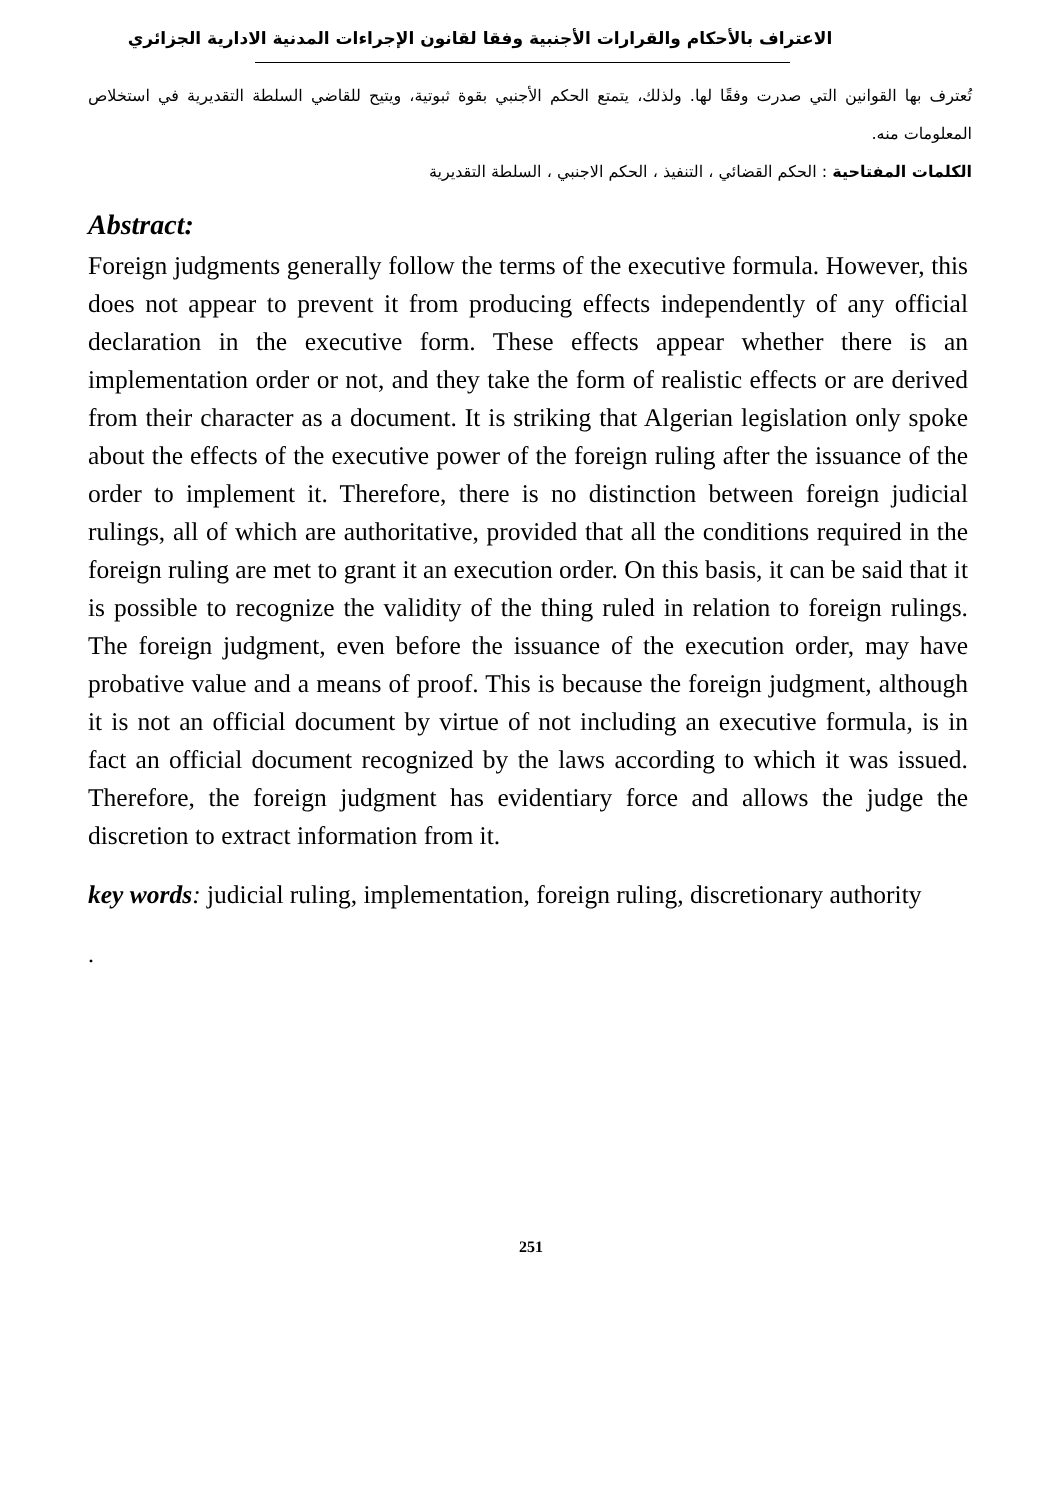الاعتراف بالأحكام والقرارات الأجنبية وفقا لقانون الإجراءات المدنية الادارية الجزائري
تُعترف بها القوانين التي صدرت وفقًا لها. ولذلك، يتمتع الحكم الأجنبي بقوة ثبوتية، ويتيح للقاضي السلطة التقديرية في استخلاص المعلومات منه.
الكلمات المفتاحية : الحكم القضائي ، التنفيذ ، الحكم الاجنبي ، السلطة التقديرية
Abstract:
Foreign judgments generally follow the terms of the executive formula. However, this does not appear to prevent it from producing effects independently of any official declaration in the executive form. These effects appear whether there is an implementation order or not, and they take the form of realistic effects or are derived from their character as a document. It is striking that Algerian legislation only spoke about the effects of the executive power of the foreign ruling after the issuance of the order to implement it. Therefore, there is no distinction between foreign judicial rulings, all of which are authoritative, provided that all the conditions required in the foreign ruling are met to grant it an execution order. On this basis, it can be said that it is possible to recognize the validity of the thing ruled in relation to foreign rulings. The foreign judgment, even before the issuance of the execution order, may have probative value and a means of proof. This is because the foreign judgment, although it is not an official document by virtue of not including an executive formula, is in fact an official document recognized by the laws according to which it was issued. Therefore, the foreign judgment has evidentiary force and allows the judge the discretion to extract information from it.
key words: judicial ruling, implementation, foreign ruling, discretionary authority
.
251